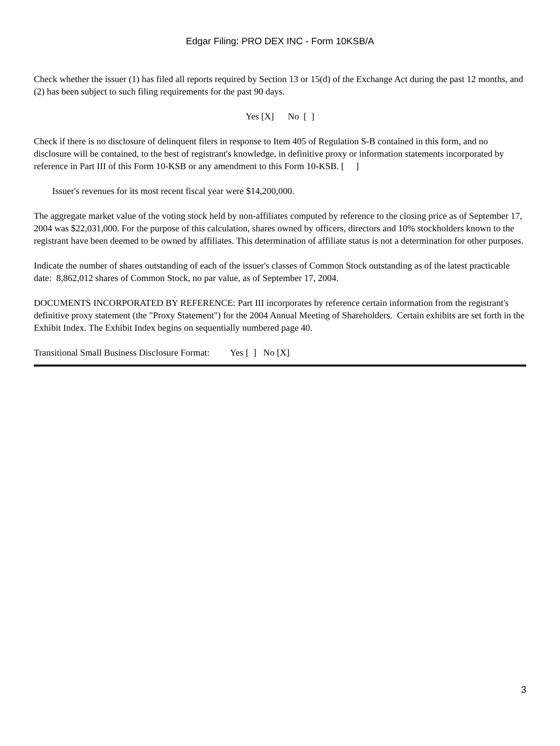Edgar Filing: PRO DEX INC - Form 10KSB/A
Check whether the issuer (1) has filed all reports required by Section 13 or 15(d) of the Exchange Act during the past 12 months, and (2) has been subject to such filing requirements for the past 90 days.
Yes [X] No [ ]
Check if there is no disclosure of delinquent filers in response to Item 405 of Regulation S-B contained in this form, and no disclosure will be contained, to the best of registrant's knowledge, in definitive proxy or information statements incorporated by reference in Part III of this Form 10-KSB or any amendment to this Form 10-KSB. [ ]
Issuer's revenues for its most recent fiscal year were $14,200,000.
The aggregate market value of the voting stock held by non-affiliates computed by reference to the closing price as of September 17, 2004 was $22,031,000. For the purpose of this calculation, shares owned by officers, directors and 10% stockholders known to the registrant have been deemed to be owned by affiliates. This determination of affiliate status is not a determination for other purposes.
Indicate the number of shares outstanding of each of the issuer's classes of Common Stock outstanding as of the latest practicable date: 8,862,012 shares of Common Stock, no par value, as of September 17, 2004.
DOCUMENTS INCORPORATED BY REFERENCE: Part III incorporates by reference certain information from the registrant's definitive proxy statement (the "Proxy Statement") for the 2004 Annual Meeting of Shareholders. Certain exhibits are set forth in the Exhibit Index. The Exhibit Index begins on sequentially numbered page 40.
Transitional Small Business Disclosure Format: Yes [ ] No [X]
3